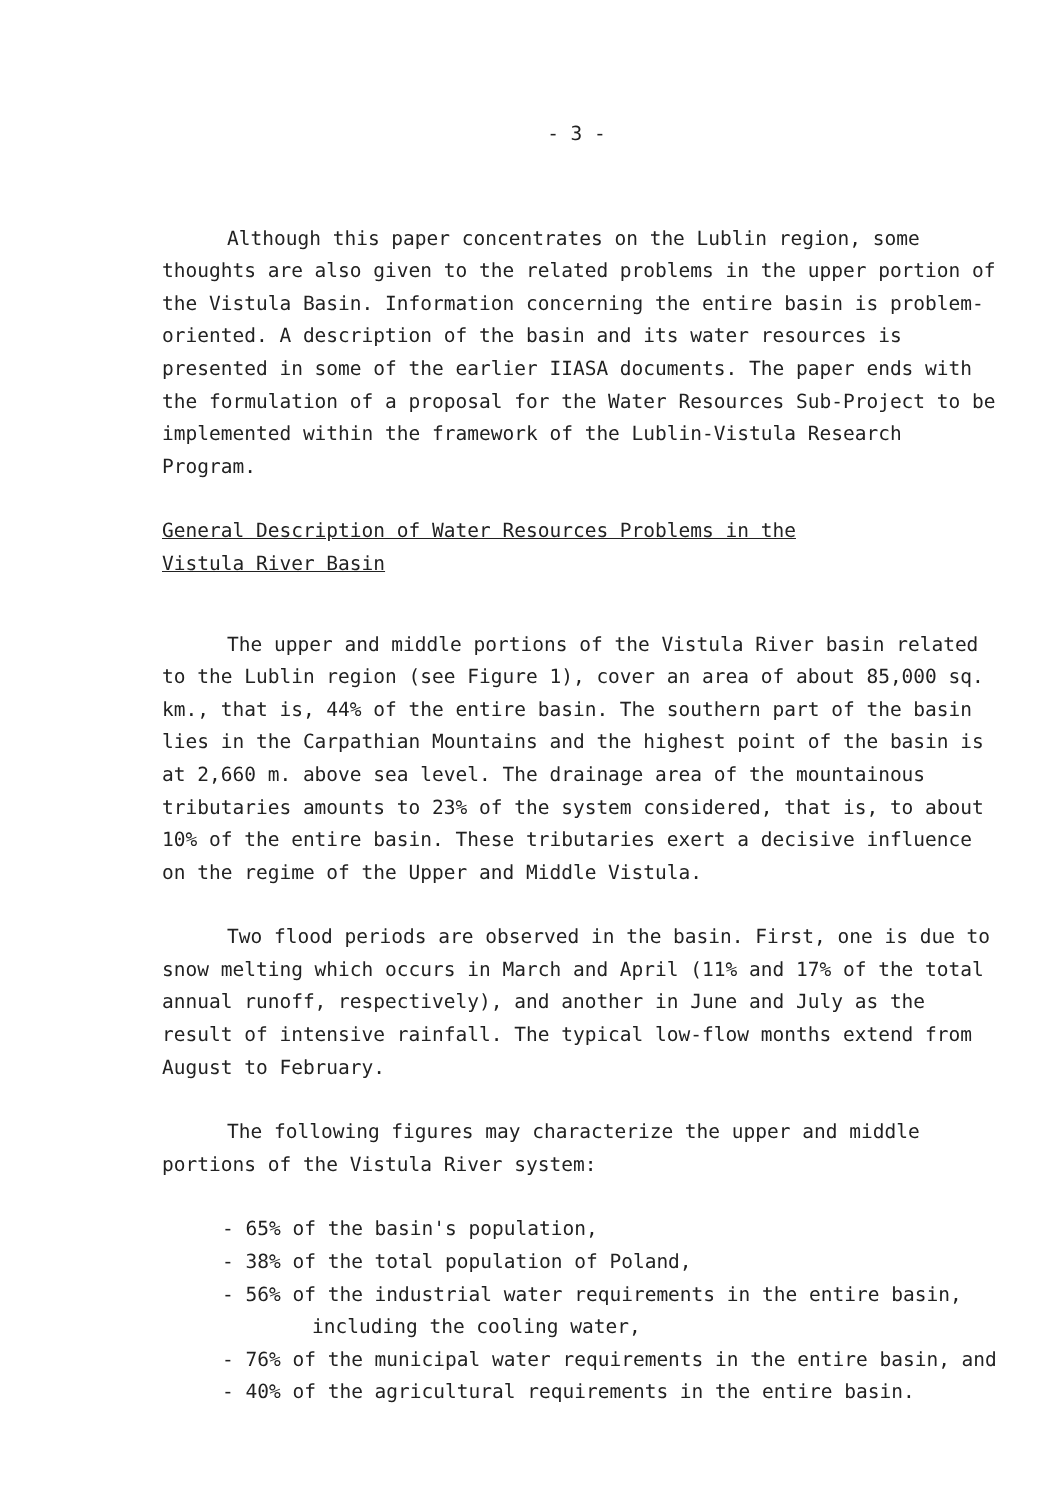- 3 -
Although this paper concentrates on the Lublin region, some thoughts are also given to the related problems in the upper portion of the Vistula Basin. Information concerning the entire basin is problem-oriented. A description of the basin and its water resources is presented in some of the earlier IIASA documents. The paper ends with the formulation of a proposal for the Water Resources Sub-Project to be implemented within the framework of the Lublin-Vistula Research Program.
General Description of Water Resources Problems in the
Vistula River Basin
The upper and middle portions of the Vistula River basin related to the Lublin region (see Figure 1), cover an area of about 85,000 sq. km., that is, 44% of the entire basin. The southern part of the basin lies in the Carpathian Mountains and the highest point of the basin is at 2,660 m. above sea level. The drainage area of the mountainous tributaries amounts to 23% of the system considered, that is, to about 10% of the entire basin. These tributaries exert a decisive influence on the regime of the Upper and Middle Vistula.
Two flood periods are observed in the basin. First, one is due to snow melting which occurs in March and April (11% and 17% of the total annual runoff, respectively), and another in June and July as the result of intensive rainfall. The typical low-flow months extend from August to February.
The following figures may characterize the upper and middle portions of the Vistula River system:
- 65% of the basin's population,
- 38% of the total population of Poland,
- 56% of the industrial water requirements in the entire basin, including the cooling water,
- 76% of the municipal water requirements in the entire basin, and
- 40% of the agricultural requirements in the entire basin.